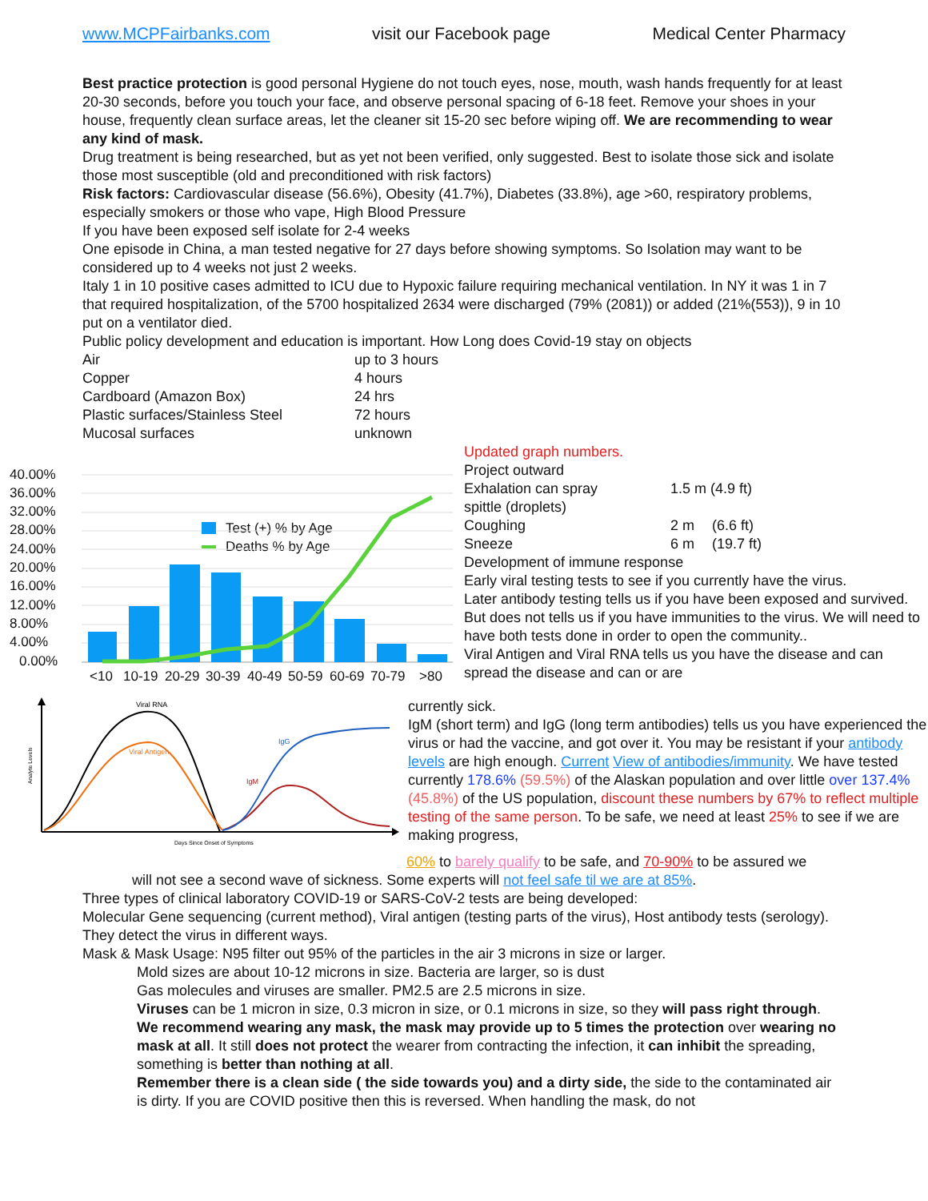www.MCPFairbanks.com visit our Facebook page Medical Center Pharmacy
Best practice protection is good personal Hygiene do not touch eyes, nose, mouth, wash hands frequently for at least 20-30 seconds, before you touch your face, and observe personal spacing of 6-18 feet. Remove your shoes in your house, frequently clean surface areas, let the cleaner sit 15-20 sec before wiping off. We are recommending to wear any kind of mask.
Drug treatment is being researched, but as yet not been verified, only suggested. Best to isolate those sick and isolate those most susceptible (old and preconditioned with risk factors)
Risk factors: Cardiovascular disease (56.6%), Obesity (41.7%), Diabetes (33.8%), age >60, respiratory problems, especially smokers or those who vape, High Blood Pressure
If you have been exposed self isolate for 2-4 weeks
One episode in China, a man tested negative for 27 days before showing symptoms. So Isolation may want to be considered up to 4 weeks not just 2 weeks.
Italy 1 in 10 positive cases admitted to ICU due to Hypoxic failure requiring mechanical ventilation. In NY it was 1 in 7 that required hospitalization, of the 5700 hospitalized 2634 were discharged (79% (2081)) or added (21%(553)), 9 in 10 put on a ventilator died.
Public policy development and education is important. How Long does Covid-19 stay on objects
| Air | up to 3 hours |
| Copper | 4 hours |
| Cardboard (Amazon Box) | 24 hrs |
| Plastic surfaces/Stainless Steel | 72 hours |
| Mucosal surfaces | unknown |
40.00%
36.00%
32.00%
28.00%
24.00%
20.00%
16.00%
12.00%
8.00%
4.00%
0.00%
<10
10-19
20-29
30-39
40-49
50-59
60-69
70-79
>80
Test (+) % by Age
Deaths % by Age
Updated graph numbers.
Project outward
| Exhalation can spray | 1.5 m (4.9 ft) | |
| spittle (droplets) | | |
| Coughing | 2 m | (6.6 ft) |
| Sneeze | 6 m | (19.7 ft) |
Development of immune response
Early viral testing tests to see if you currently have the virus.
Later antibody testing tells us if you have been exposed and survived. But does not tells us if you have immunities to the virus. We will need to have both tests done in order to open the community..
Viral Antigen and Viral RNA tells us you have the disease and can spread the disease and can or are
Viral RNA
Viral Antigen
IgG
IgM
Days Since Onset of Symptoms
Analyte Levels
currently sick.
IgM (short term) and IgG (long term antibodies) tells us you have experienced the virus or had the vaccine, and got over it. You may be resistant if your antibody levels are high enough. Current View of antibodies/immunity. We have tested currently 178.6% (59.5%) of the Alaskan population and over little over 137.4% (45.8%) of the US population, discount these numbers by 67% to reflect multiple testing of the same person. To be safe, we need at least 25% to see if we are making progress,
60% to barely qualify to be safe, and 70-90% to be assured we
will not see a second wave of sickness. Some experts will not feel safe til we are at 85%.
Three types of clinical laboratory COVID-19 or SARS-CoV-2 tests are being developed:
Molecular Gene sequencing (current method), Viral antigen (testing parts of the virus), Host antibody tests (serology). They detect the virus in different ways.
Mask & Mask Usage: N95 filter out 95% of the particles in the air 3 microns in size or larger.
Mold sizes are about 10-12 microns in size. Bacteria are larger, so is dust
Gas molecules and viruses are smaller. PM2.5 are 2.5 microns in size.
Viruses can be 1 micron in size, 0.3 micron in size, or 0.1 microns in size, so they will pass right through. We recommend wearing any mask, the mask may provide up to 5 times the protection over wearing no mask at all. It still does not protect the wearer from contracting the infection, it can inhibit the spreading, something is better than nothing at all.
Remember there is a clean side ( the side towards you) and a dirty side, the side to the contaminated air is dirty. If you are COVID positive then this is reversed. When handling the mask, do not